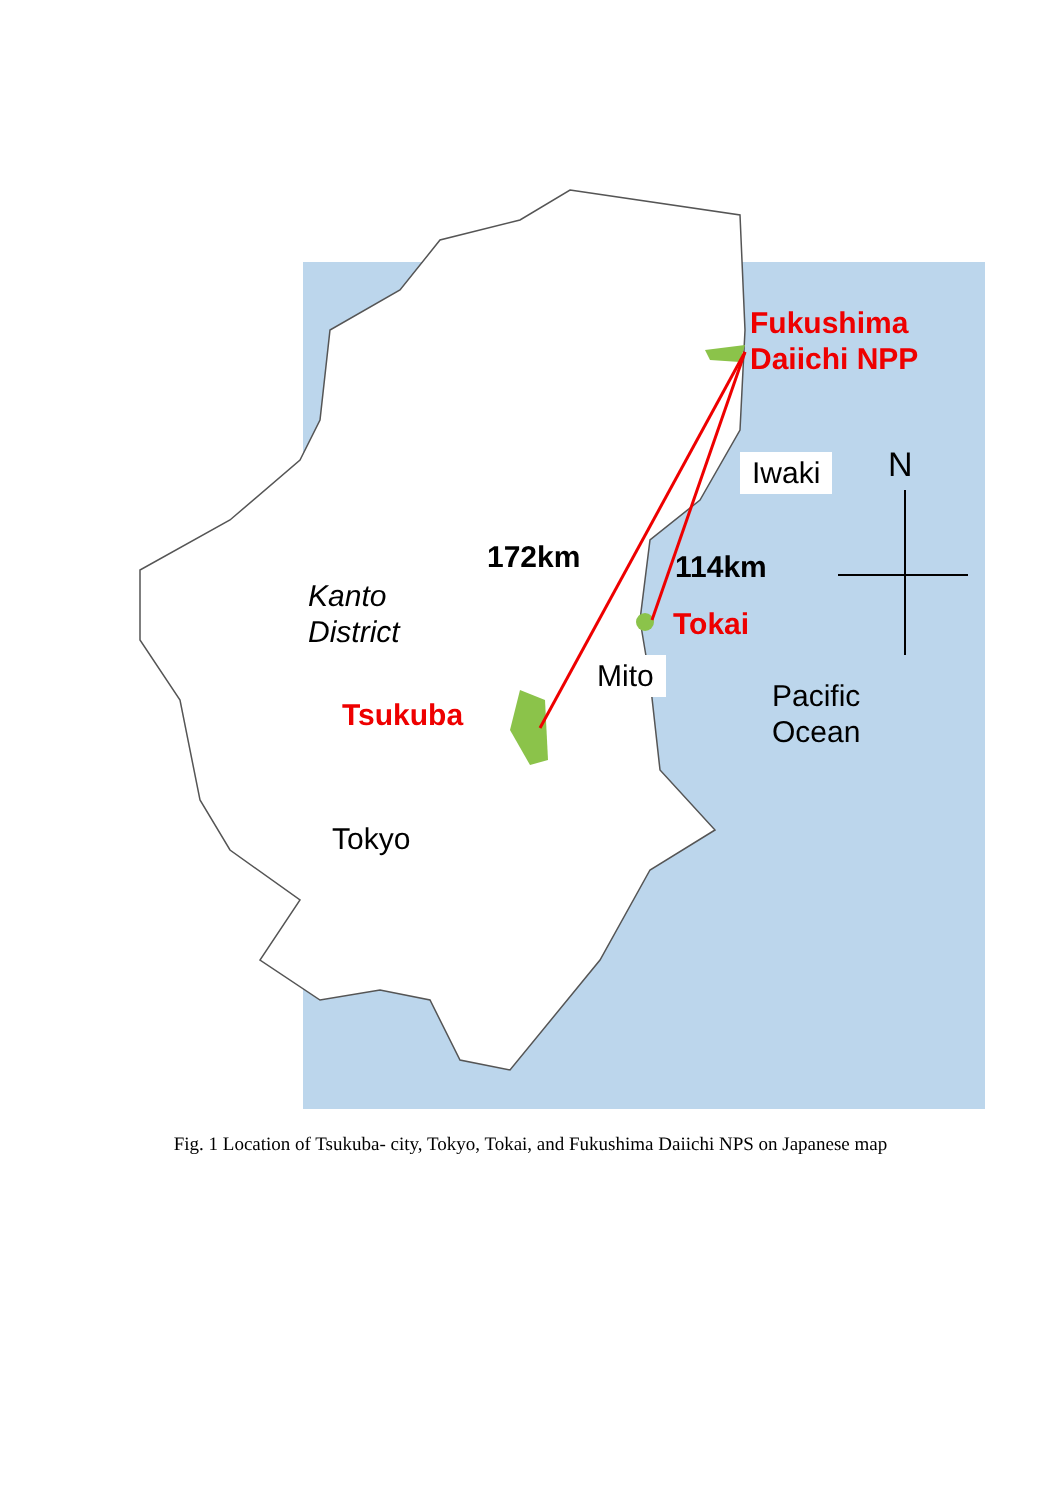Fukushima
Daiichi NPP
Iwaki N
172km 114km
Kanto
District
Tokai
Mito
Pacific
Ocean
Tsukuba
Tokyo
Fig. 1 Location of Tsukuba- city, Tokyo, Tokai, and Fukushima Daiichi NPS on Japanese map